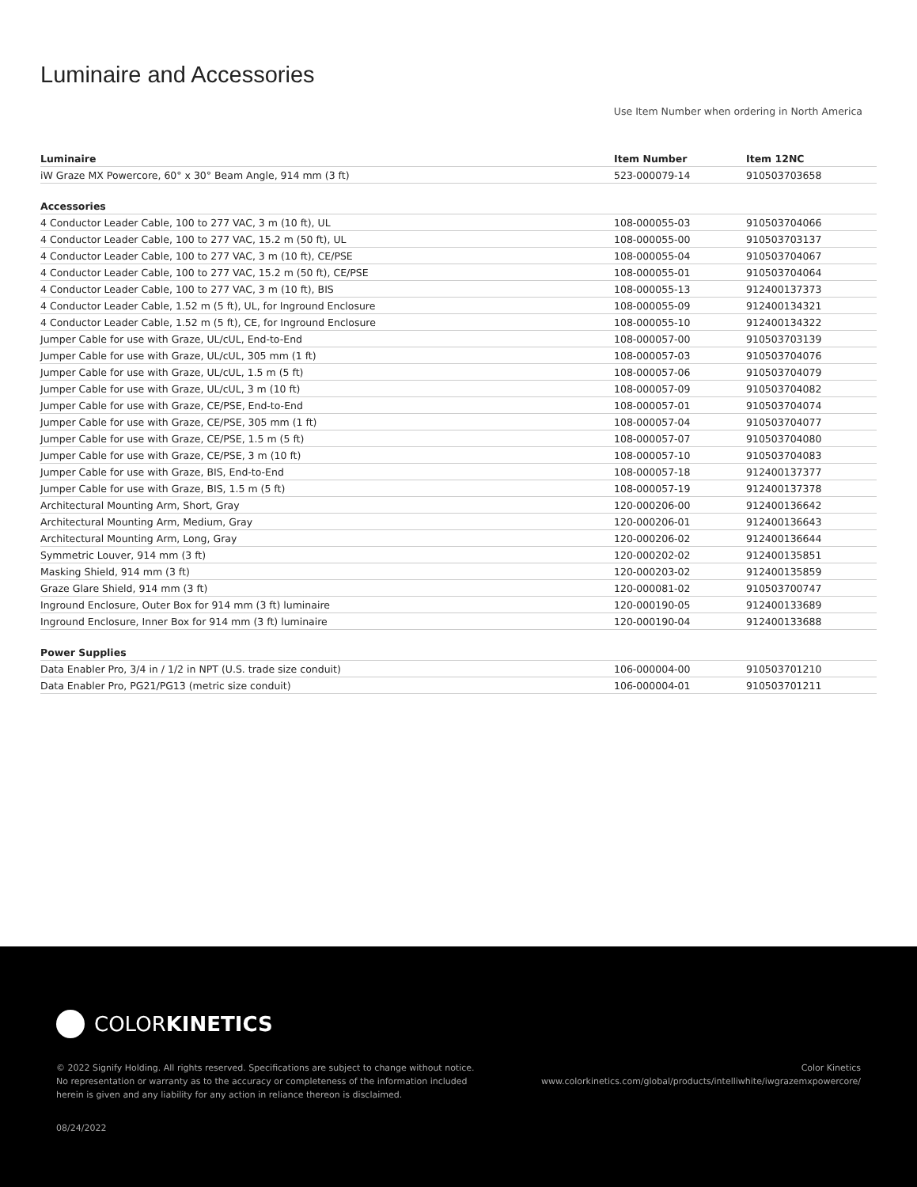Luminaire and Accessories
Use Item Number when ordering in North America
| Luminaire | Item Number | Item 12NC |
| --- | --- | --- |
| iW Graze MX Powercore, 60° x 30° Beam Angle, 914 mm (3 ft) | 523-000079-14 | 910503703658 |
| Accessories | | |
| 4 Conductor Leader Cable, 100 to 277 VAC, 3 m (10 ft), UL | 108-000055-03 | 910503704066 |
| 4 Conductor Leader Cable, 100 to 277 VAC, 15.2 m (50 ft), UL | 108-000055-00 | 910503703137 |
| 4 Conductor Leader Cable, 100 to 277 VAC, 3 m (10 ft), CE/PSE | 108-000055-04 | 910503704067 |
| 4 Conductor Leader Cable, 100 to 277 VAC, 15.2 m (50 ft), CE/PSE | 108-000055-01 | 910503704064 |
| 4 Conductor Leader Cable, 100 to 277 VAC, 3 m (10 ft), BIS | 108-000055-13 | 912400137373 |
| 4 Conductor Leader Cable, 1.52 m (5 ft), UL, for Inground Enclosure | 108-000055-09 | 912400134321 |
| 4 Conductor Leader Cable, 1.52 m (5 ft), CE, for Inground Enclosure | 108-000055-10 | 912400134322 |
| Jumper Cable for use with Graze, UL/cUL, End-to-End | 108-000057-00 | 910503703139 |
| Jumper Cable for use with Graze, UL/cUL, 305 mm (1 ft) | 108-000057-03 | 910503704076 |
| Jumper Cable for use with Graze, UL/cUL, 1.5 m (5 ft) | 108-000057-06 | 910503704079 |
| Jumper Cable for use with Graze, UL/cUL, 3 m (10 ft) | 108-000057-09 | 910503704082 |
| Jumper Cable for use with Graze, CE/PSE, End-to-End | 108-000057-01 | 910503704074 |
| Jumper Cable for use with Graze, CE/PSE, 305 mm (1 ft) | 108-000057-04 | 910503704077 |
| Jumper Cable for use with Graze, CE/PSE, 1.5 m (5 ft) | 108-000057-07 | 910503704080 |
| Jumper Cable for use with Graze, CE/PSE, 3 m (10 ft) | 108-000057-10 | 910503704083 |
| Jumper Cable for use with Graze, BIS, End-to-End | 108-000057-18 | 912400137377 |
| Jumper Cable for use with Graze, BIS, 1.5 m (5 ft) | 108-000057-19 | 912400137378 |
| Architectural Mounting Arm, Short, Gray | 120-000206-00 | 912400136642 |
| Architectural Mounting Arm, Medium, Gray | 120-000206-01 | 912400136643 |
| Architectural Mounting Arm, Long, Gray | 120-000206-02 | 912400136644 |
| Symmetric Louver, 914 mm (3 ft) | 120-000202-02 | 912400135851 |
| Masking Shield, 914 mm (3 ft) | 120-000203-02 | 912400135859 |
| Graze Glare Shield, 914 mm (3 ft) | 120-000081-02 | 910503700747 |
| Inground Enclosure, Outer Box for 914 mm (3 ft) luminaire | 120-000190-05 | 912400133689 |
| Inground Enclosure, Inner Box for 914 mm (3 ft) luminaire | 120-000190-04 | 912400133688 |
| Power Supplies | | |
| Data Enabler Pro, 3/4 in / 1/2 in NPT (U.S. trade size conduit) | 106-000004-00 | 910503701210 |
| Data Enabler Pro, PG21/PG13 (metric size conduit) | 106-000004-01 | 910503701211 |
COLORKINETICS
© 2022 Signify Holding. All rights reserved. Specifications are subject to change without notice.
No representation or warranty as to the accuracy or completeness of the information included
herein is given and any liability for any action in reliance thereon is disclaimed.
Color Kinetics
www.colorkinetics.com/global/products/intelliwhite/iwgrazemxpowercore/
08/24/2022